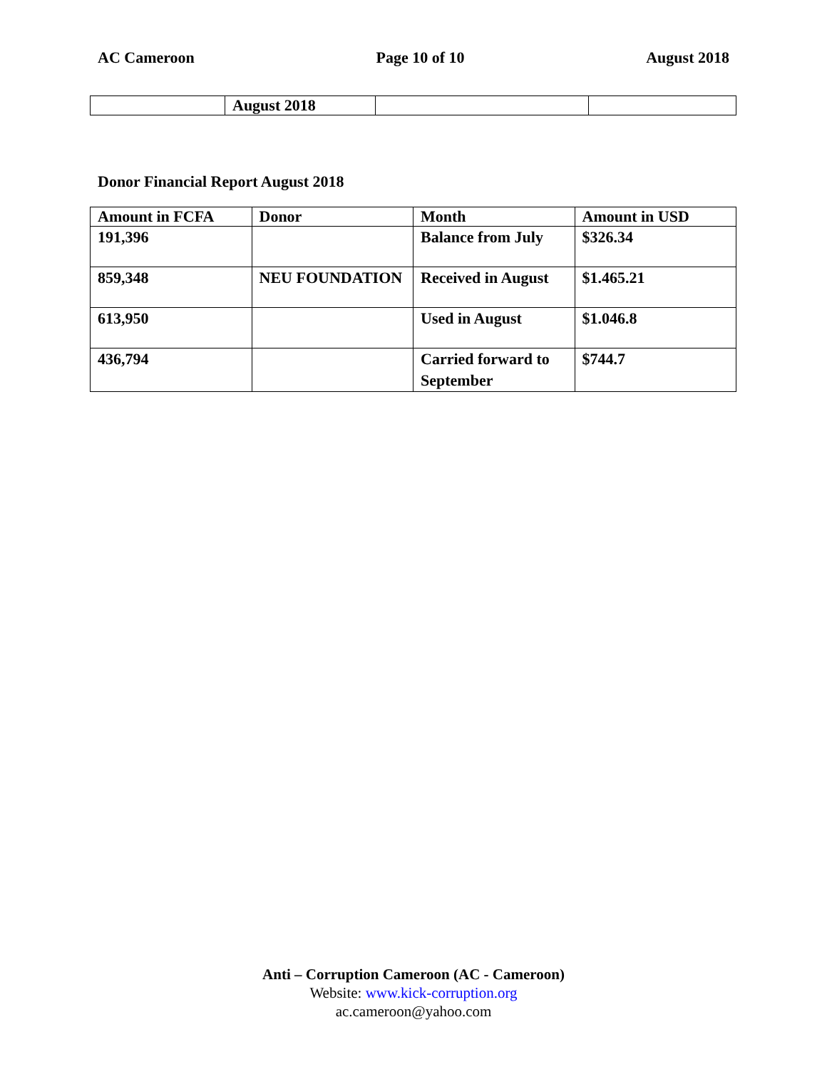AC Cameroon Page 10 of 10 August 2018
| | August 2018 | | |
Donor Financial Report August 2018
| Amount in FCFA | Donor | Month | Amount in USD |
| --- | --- | --- | --- |
| 191,396 | | Balance from July | $326.34 |
| 859,348 | NEU FOUNDATION | Received in August | $1.465.21 |
| 613,950 | | Used in August | $1.046.8 |
| 436,794 | | Carried forward to September | $744.7 |
Anti – Corruption Cameroon (AC - Cameroon)
Website: www.kick-corruption.org
ac.cameroon@yahoo.com